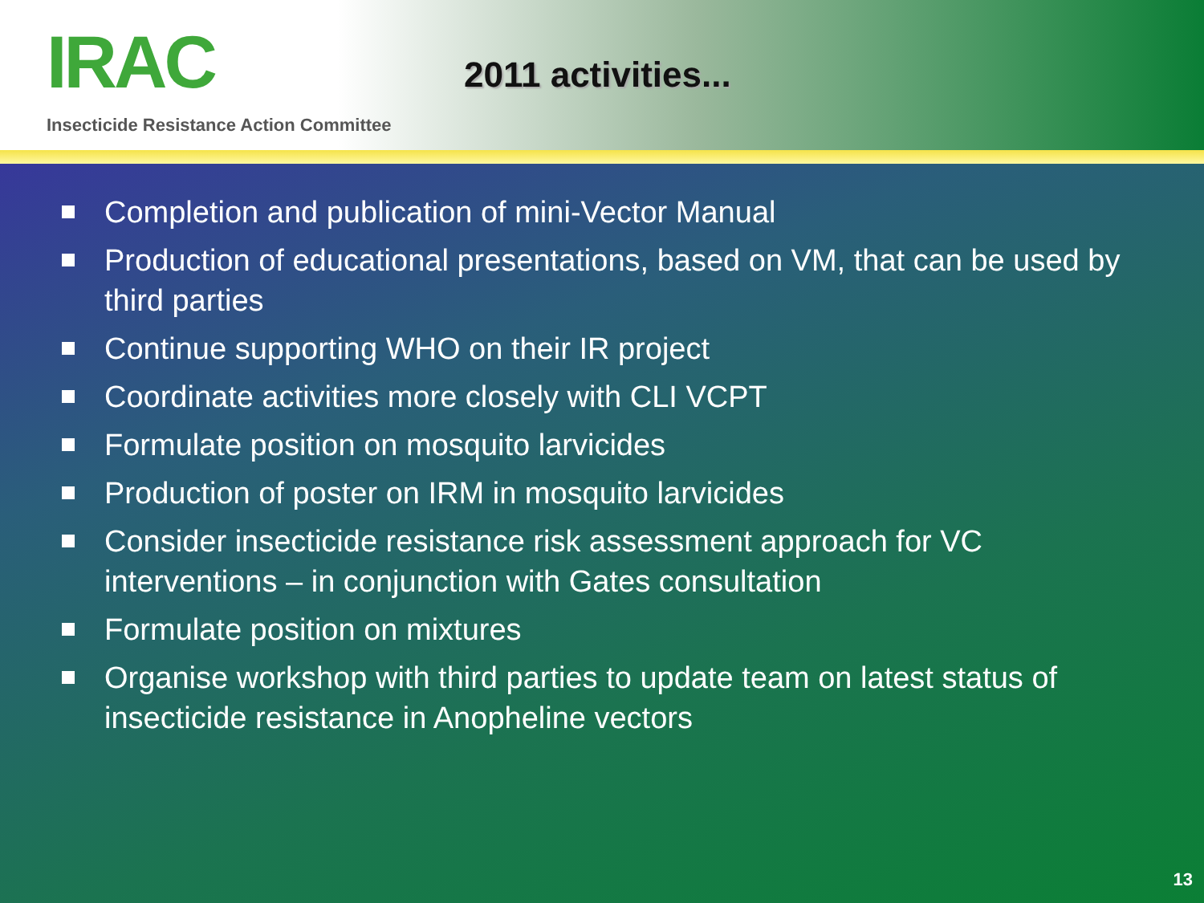IRAC
Insecticide Resistance Action Committee
2011 activities...
Completion and publication of mini-Vector Manual
Production of educational presentations, based on VM, that can be used by third parties
Continue supporting WHO on their IR project
Coordinate activities more closely with CLI VCPT
Formulate position on mosquito larvicides
Production of poster on IRM in mosquito larvicides
Consider insecticide resistance risk assessment approach for VC interventions – in conjunction with Gates consultation
Formulate position on mixtures
Organise workshop with third parties to update team on latest status of insecticide resistance in Anopheline vectors
13